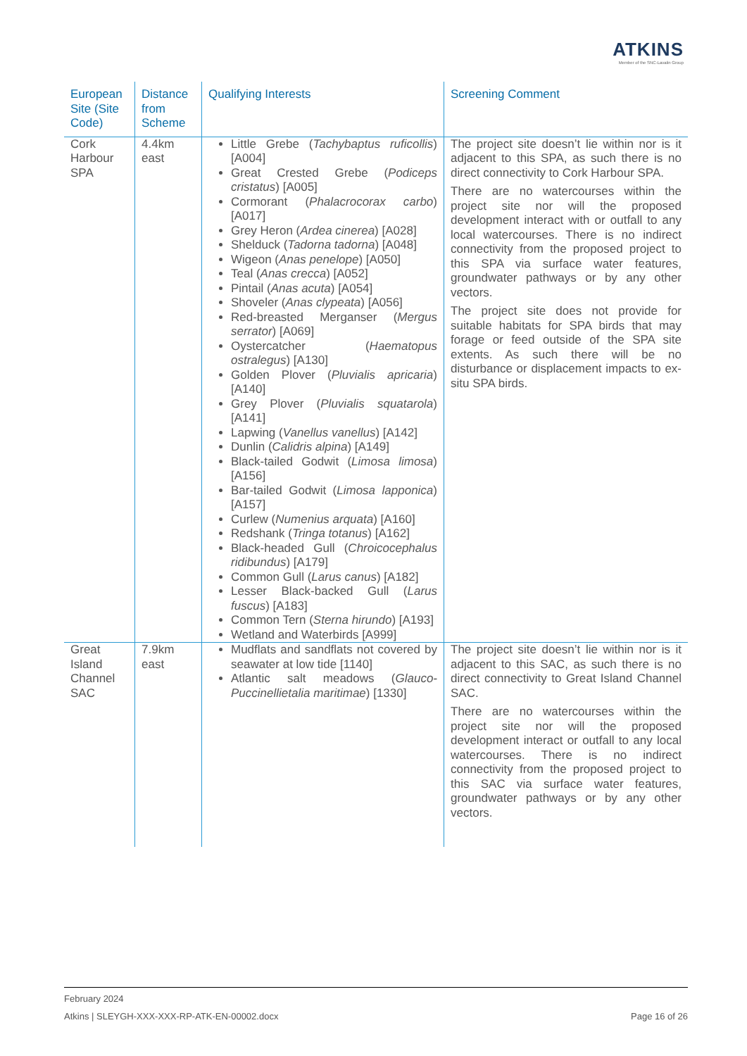ATKINS
Member of the SNC-Lavalin Group
| European Site (Site Code) | Distance from Scheme | Qualifying Interests | Screening Comment |
| --- | --- | --- | --- |
| Cork Harbour SPA | 4.4km east | Little Grebe ( Tachybaptus ruficollis ) [A004] Great Crested Grebe ( Podiceps cristatus ) [A005] Cormorant ( Phalacrocorax carbo ) [A017] Grey Heron ( Ardea cinerea ) [A028] Shelduck ( Tadorna tadorna ) [A048] Wigeon ( Anas penelope ) [A050] Teal ( Anas crecca ) [A052] Pintail ( Anas acuta ) [A054] Shoveler ( Anas clypeata ) [A056] Red-breasted Merganser ( Mergus serrator ) [A069] Oystercatcher ( Haematopus ostralegus ) [A130] Golden Plover ( Pluvialis apricaria ) [A140] Grey Plover ( Pluvialis squatarola ) [A141] Lapwing ( Vanellus vanellus ) [A142] Dunlin ( Calidris alpina ) [A149] Black-tailed Godwit ( Limosa limosa ) [A156] Bar-tailed Godwit ( Limosa lapponica ) [A157] Curlew ( Numenius arquata ) [A160] Redshank ( Tringa totanus ) [A162] Black-headed Gull ( Chroicocephalus ridibundus ) [A179] Common Gull ( Larus canus ) [A182] Lesser Black-backed Gull ( Larus fuscus ) [A183] Common Tern ( Sterna hirundo ) [A193] Wetland and Waterbirds [A999] | The project site doesn’t lie within nor is it adjacent to this SPA, as such there is no direct connectivity to Cork Harbour SPA. There are no watercourses within the project site nor will the proposed development interact with or outfall to any local watercourses. There is no indirect connectivity from the proposed project to this SPA via surface water features, groundwater pathways or by any other vectors. The project site does not provide for suitable habitats for SPA birds that may forage or feed outside of the SPA site extents. As such there will be no disturbance or displacement impacts to ex-situ SPA birds. |
| Great Island Channel SAC | 7.9km east | Mudflats and sandflats not covered by seawater at low tide [1140] Atlantic salt meadows ( Glauco-Puccinellietalia maritimae ) [1330] | The project site doesn’t lie within nor is it adjacent to this SAC, as such there is no direct connectivity to Great Island Channel SAC. There are no watercourses within the project site nor will the proposed development interact or outfall to any local watercourses. There is no indirect connectivity from the proposed project to this SAC via surface water features, groundwater pathways or by any other vectors. |
February 2024
Atkins | SLEYGH-XXX-XXX-RP-ATK-EN-00002.docx Page 16 of 26